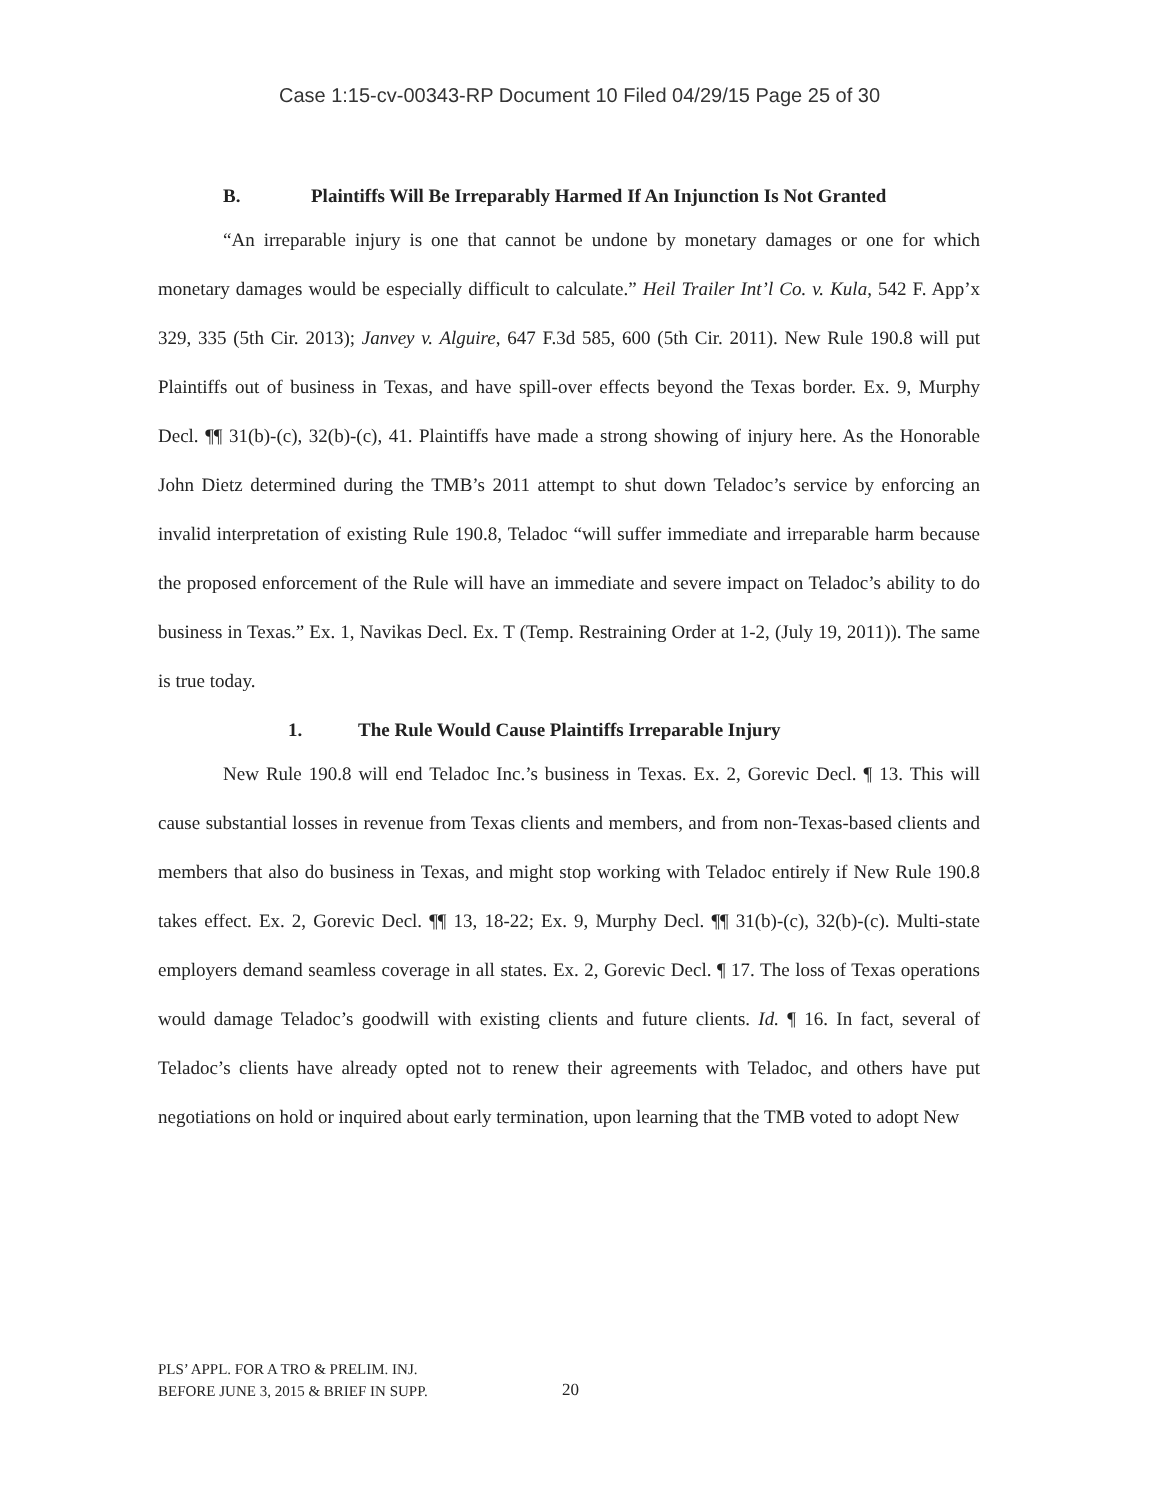Case 1:15-cv-00343-RP Document 10 Filed 04/29/15 Page 25 of 30
B. Plaintiffs Will Be Irreparably Harmed If An Injunction Is Not Granted
“An irreparable injury is one that cannot be undone by monetary damages or one for which monetary damages would be especially difficult to calculate.” Heil Trailer Int’l Co. v. Kula, 542 F. App’x 329, 335 (5th Cir. 2013); Janvey v. Alguire, 647 F.3d 585, 600 (5th Cir. 2011). New Rule 190.8 will put Plaintiffs out of business in Texas, and have spill-over effects beyond the Texas border. Ex. 9, Murphy Decl. ¶¶ 31(b)-(c), 32(b)-(c), 41. Plaintiffs have made a strong showing of injury here. As the Honorable John Dietz determined during the TMB’s 2011 attempt to shut down Teladoc’s service by enforcing an invalid interpretation of existing Rule 190.8, Teladoc “will suffer immediate and irreparable harm because the proposed enforcement of the Rule will have an immediate and severe impact on Teladoc’s ability to do business in Texas.” Ex. 1, Navikas Decl. Ex. T (Temp. Restraining Order at 1-2, (July 19, 2011)). The same is true today.
1. The Rule Would Cause Plaintiffs Irreparable Injury
New Rule 190.8 will end Teladoc Inc.’s business in Texas. Ex. 2, Gorevic Decl. ¶ 13. This will cause substantial losses in revenue from Texas clients and members, and from non-Texas-based clients and members that also do business in Texas, and might stop working with Teladoc entirely if New Rule 190.8 takes effect. Ex. 2, Gorevic Decl. ¶¶ 13, 18-22; Ex. 9, Murphy Decl. ¶¶ 31(b)-(c), 32(b)-(c). Multi-state employers demand seamless coverage in all states. Ex. 2, Gorevic Decl. ¶ 17. The loss of Texas operations would damage Teladoc’s goodwill with existing clients and future clients. Id. ¶ 16. In fact, several of Teladoc’s clients have already opted not to renew their agreements with Teladoc, and others have put negotiations on hold or inquired about early termination, upon learning that the TMB voted to adopt New
PLS’ APPL. FOR A TRO & PRELIM. INJ.
BEFORE JUNE 3, 2015 & BRIEF IN SUPP.
20